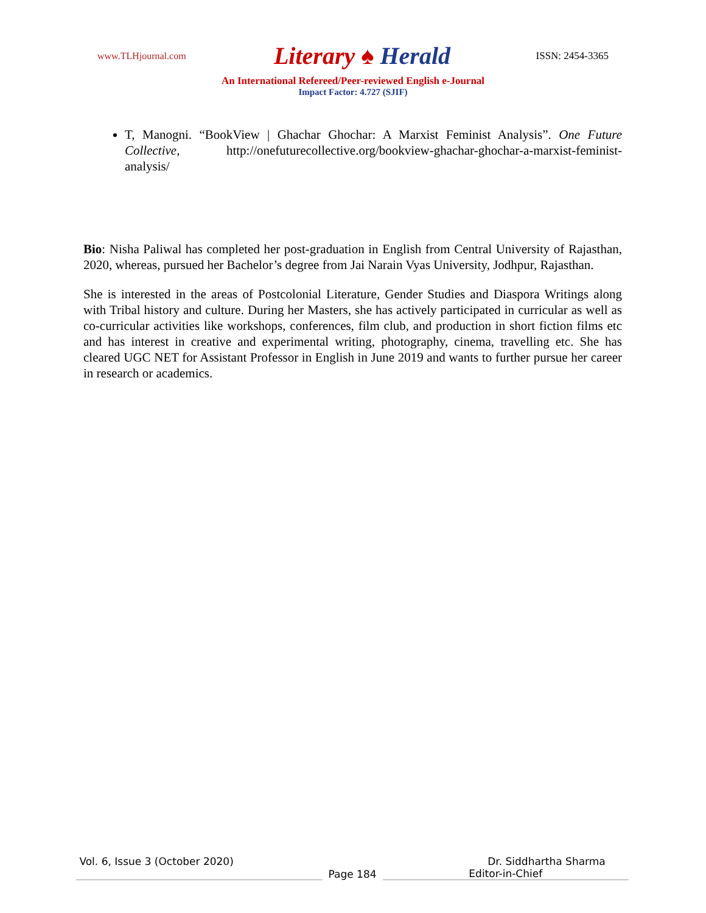www.TLHjournal.com
Literary ♠ Herald
ISSN: 2454-3365
An International Refereed/Peer-reviewed English e-Journal
Impact Factor: 4.727 (SJIF)
T, Manogni. “BookView | Ghachar Ghochar: A Marxist Feminist Analysis”. One Future Collective, http://onefuturecollective.org/bookview-ghachar-ghochar-a-marxist-feminist-analysis/
Bio: Nisha Paliwal has completed her post-graduation in English from Central University of Rajasthan, 2020, whereas, pursued her Bachelor’s degree from Jai Narain Vyas University, Jodhpur, Rajasthan.
She is interested in the areas of Postcolonial Literature, Gender Studies and Diaspora Writings along with Tribal history and culture. During her Masters, she has actively participated in curricular as well as co-curricular activities like workshops, conferences, film club, and production in short fiction films etc and has interest in creative and experimental writing, photography, cinema, travelling etc. She has cleared UGC NET for Assistant Professor in English in June 2019 and wants to further pursue her career in research or academics.
Vol. 6, Issue 3 (October 2020) Dr. Siddhartha Sharma
Page 184
Editor-in-Chief